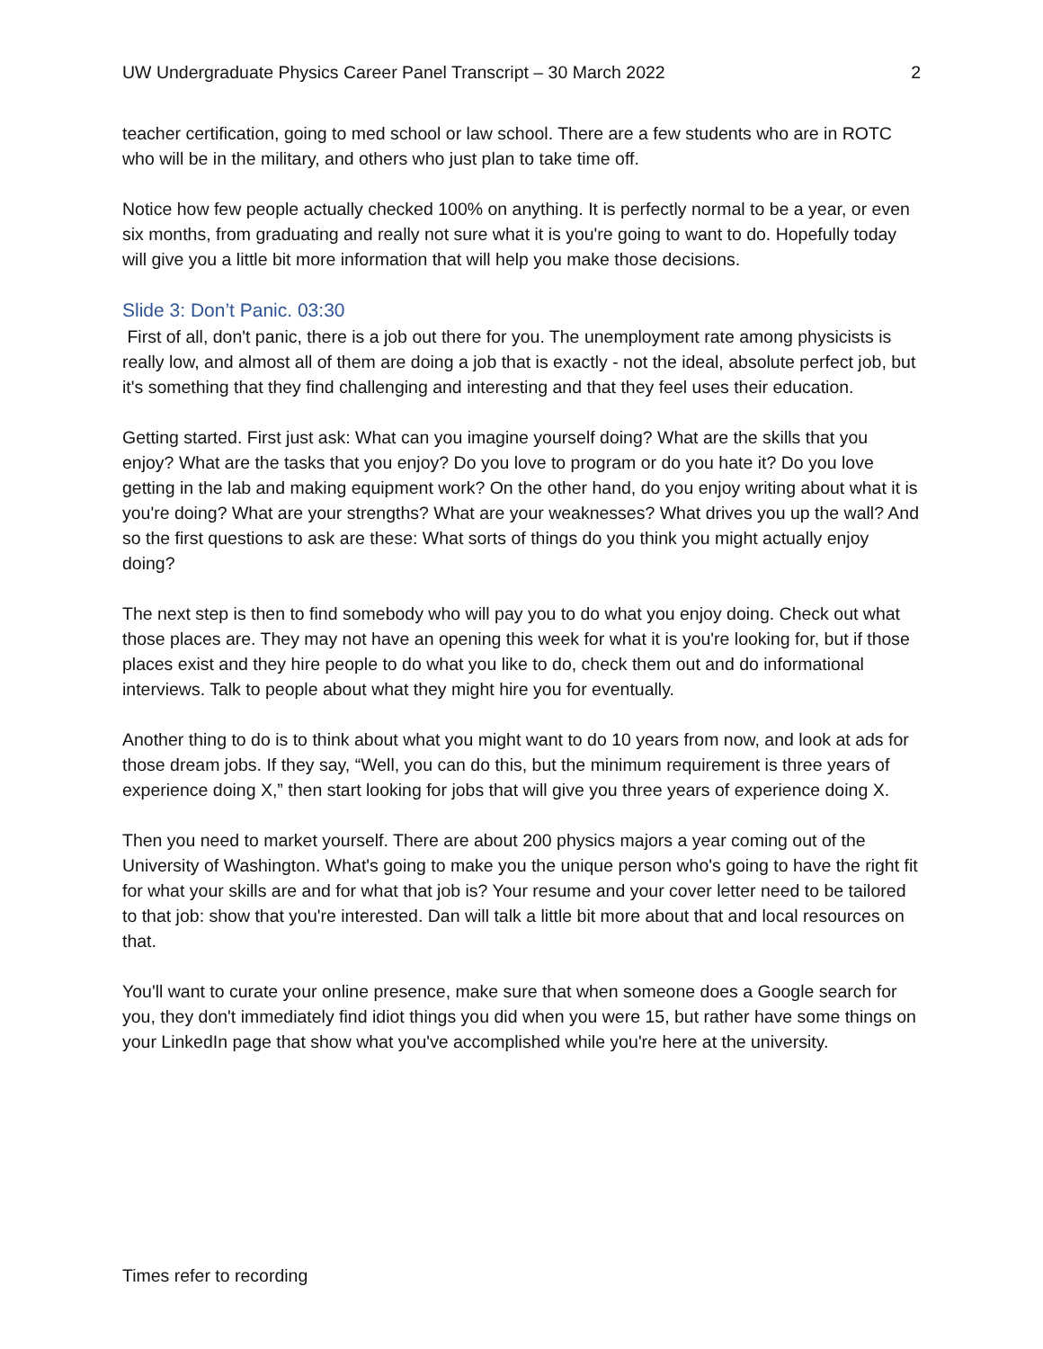UW Undergraduate Physics Career Panel Transcript – 30 March 2022 2
teacher certification, going to med school or law school. There are a few students who are in ROTC who will be in the military, and others who just plan to take time off.
Notice how few people actually checked 100% on anything. It is perfectly normal to be a year, or even six months, from graduating and really not sure what it is you're going to want to do. Hopefully today will give you a little bit more information that will help you make those decisions.
Slide 3: Don’t Panic. 03:30
First of all, don't panic, there is a job out there for you. The unemployment rate among physicists is really low, and almost all of them are doing a job that is exactly - not the ideal, absolute perfect job, but it's something that they find challenging and interesting and that they feel uses their education.
Getting started. First just ask: What can you imagine yourself doing? What are the skills that you enjoy? What are the tasks that you enjoy? Do you love to program or do you hate it? Do you love getting in the lab and making equipment work? On the other hand, do you enjoy writing about what it is you're doing? What are your strengths? What are your weaknesses? What drives you up the wall? And so the first questions to ask are these: What sorts of things do you think you might actually enjoy doing?
The next step is then to find somebody who will pay you to do what you enjoy doing. Check out what those places are. They may not have an opening this week for what it is you're looking for, but if those places exist and they hire people to do what you like to do, check them out and do informational interviews. Talk to people about what they might hire you for eventually.
Another thing to do is to think about what you might want to do 10 years from now, and look at ads for those dream jobs. If they say, “Well, you can do this, but the minimum requirement is three years of experience doing X,” then start looking for jobs that will give you three years of experience doing X.
Then you need to market yourself. There are about 200 physics majors a year coming out of the University of Washington. What's going to make you the unique person who's going to have the right fit for what your skills are and for what that job is? Your resume and your cover letter need to be tailored to that job: show that you're interested. Dan will talk a little bit more about that and local resources on that.
You'll want to curate your online presence, make sure that when someone does a Google search for you, they don't immediately find idiot things you did when you were 15, but rather have some things on your LinkedIn page that show what you've accomplished while you're here at the university.
Times refer to recording